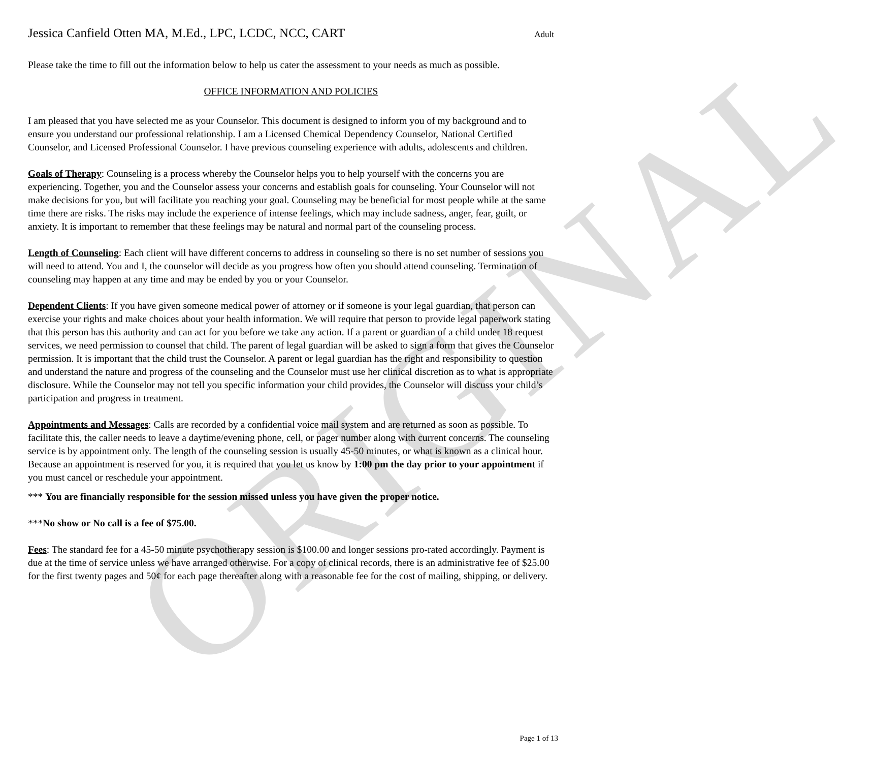ORIGINAL
Jessica Canfield Otten MA, M.Ed., LPC, LCDC, NCC, CART Adult
Please take the time to fill out the information below to help us cater the assessment to your needs as much as possible.
OFFICE INFORMATION AND POLICIES
I am pleased that you have selected me as your Counselor. This document is designed to inform you of my background and to ensure you understand our professional relationship. I am a Licensed Chemical Dependency Counselor, National Certified Counselor, and Licensed Professional Counselor. I have previous counseling experience with adults, adolescents and children.
Goals of Therapy: Counseling is a process whereby the Counselor helps you to help yourself with the concerns you are experiencing. Together, you and the Counselor assess your concerns and establish goals for counseling. Your Counselor will not make decisions for you, but will facilitate you reaching your goal. Counseling may be beneficial for most people while at the same time there are risks. The risks may include the experience of intense feelings, which may include sadness, anger, fear, guilt, or anxiety. It is important to remember that these feelings may be natural and normal part of the counseling process.
Length of Counseling: Each client will have different concerns to address in counseling so there is no set number of sessions you will need to attend. You and I, the counselor will decide as you progress how often you should attend counseling. Termination of counseling may happen at any time and may be ended by you or your Counselor.
Dependent Clients: If you have given someone medical power of attorney or if someone is your legal guardian, that person can exercise your rights and make choices about your health information. We will require that person to provide legal paperwork stating that this person has this authority and can act for you before we take any action. If a parent or guardian of a child under 18 request services, we need permission to counsel that child. The parent of legal guardian will be asked to sign a form that gives the Counselor permission. It is important that the child trust the Counselor. A parent or legal guardian has the right and responsibility to question and understand the nature and progress of the counseling and the Counselor must use her clinical discretion as to what is appropriate disclosure. While the Counselor may not tell you specific information your child provides, the Counselor will discuss your child’s participation and progress in treatment.
Appointments and Messages: Calls are recorded by a confidential voice mail system and are returned as soon as possible. To facilitate this, the caller needs to leave a daytime/evening phone, cell, or pager number along with current concerns. The counseling service is by appointment only. The length of the counseling session is usually 45-50 minutes, or what is known as a clinical hour. Because an appointment is reserved for you, it is required that you let us know by 1:00 pm the day prior to your appointment if you must cancel or reschedule your appointment.
*** You are financially responsible for the session missed unless you have given the proper notice.
***No show or No call is a fee of $75.00.
Fees: The standard fee for a 45-50 minute psychotherapy session is $100.00 and longer sessions pro-rated accordingly. Payment is due at the time of service unless we have arranged otherwise. For a copy of clinical records, there is an administrative fee of $25.00 for the first twenty pages and 50¢ for each page thereafter along with a reasonable fee for the cost of mailing, shipping, or delivery.
Page 1 of 13